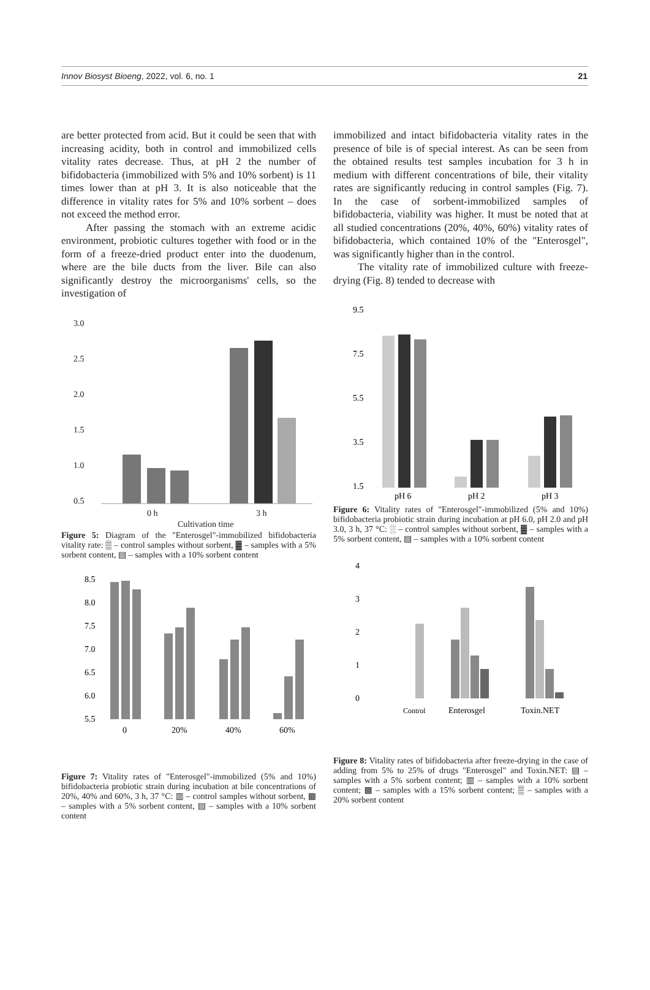Innov Biosyst Bioeng, 2022, vol. 6, no. 1 21
are better protected from acid. But it could be seen that with increasing acidity, both in control and immobilized cells vitality rates decrease. Thus, at pH 2 the number of bifidobacteria (immobilized with 5% and 10% sorbent) is 11 times lower than at pH 3. It is also noticeable that the difference in vitality rates for 5% and 10% sorbent – does not exceed the method error.
After passing the stomach with an extreme acidic environment, probiotic cultures together with food or in the form of a freeze-dried product enter into the duodenum, where are the bile ducts from the liver. Bile can also significantly destroy the microorganisms' cells, so the investigation of
3.0
2.5
2.0
1.5
1.0
0.5
0 h
3 h
Cultivation time
Figure 5: Diagram of the "Enterosgel"-immobilized bifidobacteria vitality rate: ▒ – control samples without sorbent, ▓ – samples with a 5% sorbent content, ▤ – samples with a 10% sorbent content
8.5
8.0
7.5
7.0
6.5
6.0
5.5
0
20%
40%
60%
Figure 7: Vitality rates of "Enterosgel"-immobilized (5% and 10%) bifidobacteria probiotic strain during incubation at bile concentrations of 20%, 40% and 60%, 3 h, 37 °C: ▥ – control samples without sorbent, ▩ – samples with a 5% sorbent content, ▤ – samples with a 10% sorbent content
immobilized and intact bifidobacteria vitality rates in the presence of bile is of special interest. As can be seen from the obtained results test samples incubation for 3 h in medium with different concentrations of bile, their vitality rates are significantly reducing in control samples (Fig. 7). In the case of sorbent-immobilized samples of bifidobacteria, viability was higher. It must be noted that at all studied concentrations (20%, 40%, 60%) vitality rates of bifidobacteria, which contained 10% of the "Enterosgel", was significantly higher than in the control.
The vitality rate of immobilized culture with freeze-drying (Fig. 8) tended to decrease with
9.5
7.5
5.5
3.5
1.5
pH 6
pH 2
pH 3
Figure 6: Vitality rates of "Enterosgel"-immobilized (5% and 10%) bifidobacteria probiotic strain during incubation at pH 6.0, pH 2.0 and pH 3.0, 3 h, 37 °C: ░ – control samples without sorbent, ▓ – samples with a 5% sorbent content, ▤ – samples with a 10% sorbent content
4
3
2
1
0
Control
Enterosgel
Toxin.NET
Figure 8: Vitality rates of bifidobacteria after freeze-drying in the case of adding from 5% to 25% of drugs "Enterosgel" and Toxin.NET: ▤ – samples with a 5% sorbent content; ▥ – samples with a 10% sorbent content; ▩ – samples with a 15% sorbent content; ▒ – samples with a 20% sorbent content